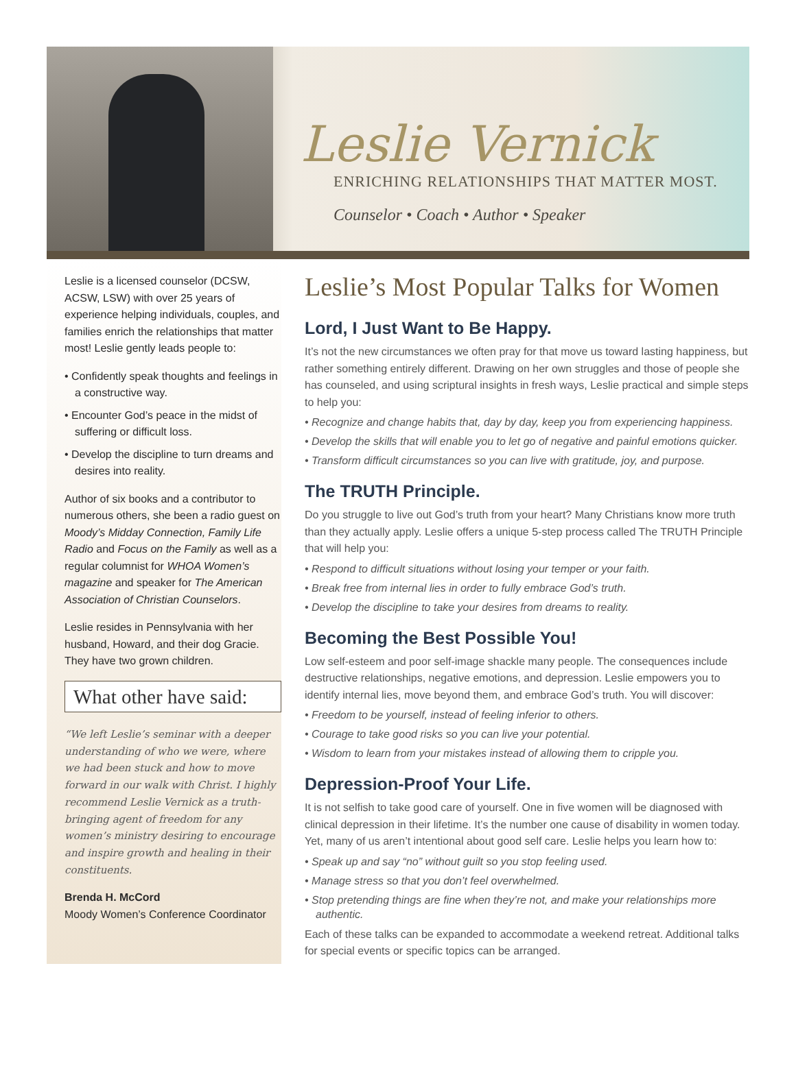Leslie Vernick
ENRICHING RELATIONSHIPS THAT MATTER MOST.
Counselor • Coach • Author • Speaker
Leslie is a licensed counselor (DCSW, ACSW, LSW) with over 25 years of experience helping individuals, couples, and families enrich the relationships that matter most! Leslie gently leads people to:
• Confidently speak thoughts and feelings in a constructive way.
• Encounter God’s peace in the midst of suffering or difficult loss.
• Develop the discipline to turn dreams and desires into reality.
Author of six books and a contributor to numerous others, she been a radio guest on Moody’s Midday Connection, Family Life Radio and Focus on the Family as well as a regular columnist for WHOA Women’s magazine and speaker for The American Association of Christian Counselors.
Leslie resides in Pennsylvania with her husband, Howard, and their dog Gracie. They have two grown children.
What other have said:
“We left Leslie’s seminar with a deeper understanding of who we were, where we had been stuck and how to move forward in our walk with Christ. I highly recommend Leslie Vernick as a truth-bringing agent of freedom for any women’s ministry desiring to encourage and inspire growth and healing in their constituents.
Brenda H. McCord
Moody Women’s Conference Coordinator
Leslie’s Most Popular Talks for Women
Lord, I Just Want to Be Happy.
It’s not the new circumstances we often pray for that move us toward lasting happiness, but rather something entirely different. Drawing on her own struggles and those of people she has counseled, and using scriptural insights in fresh ways, Leslie practical and simple steps to help you:
• Recognize and change habits that, day by day, keep you from experiencing happiness.
• Develop the skills that will enable you to let go of negative and painful emotions quicker.
• Transform difficult circumstances so you can live with gratitude, joy, and purpose.
The TRUTH Principle.
Do you struggle to live out God’s truth from your heart? Many Christians know more truth than they actually apply. Leslie offers a unique 5-step process called The TRUTH Principle that will help you:
• Respond to difficult situations without losing your temper or your faith.
• Break free from internal lies in order to fully embrace God’s truth.
• Develop the discipline to take your desires from dreams to reality.
Becoming the Best Possible You!
Low self-esteem and poor self-image shackle many people. The consequences include destructive relationships, negative emotions, and depression. Leslie empowers you to identify internal lies, move beyond them, and embrace God’s truth. You will discover:
• Freedom to be yourself, instead of feeling inferior to others.
• Courage to take good risks so you can live your potential.
• Wisdom to learn from your mistakes instead of allowing them to cripple you.
Depression-Proof Your Life.
It is not selfish to take good care of yourself. One in five women will be diagnosed with clinical depression in their lifetime. It’s the number one cause of disability in women today. Yet, many of us aren’t intentional about good self care. Leslie helps you learn how to:
• Speak up and say “no” without guilt so you stop feeling used.
• Manage stress so that you don’t feel overwhelmed.
• Stop pretending things are fine when they’re not, and make your relationships more authentic.
Each of these talks can be expanded to accommodate a weekend retreat. Additional talks for special events or specific topics can be arranged.